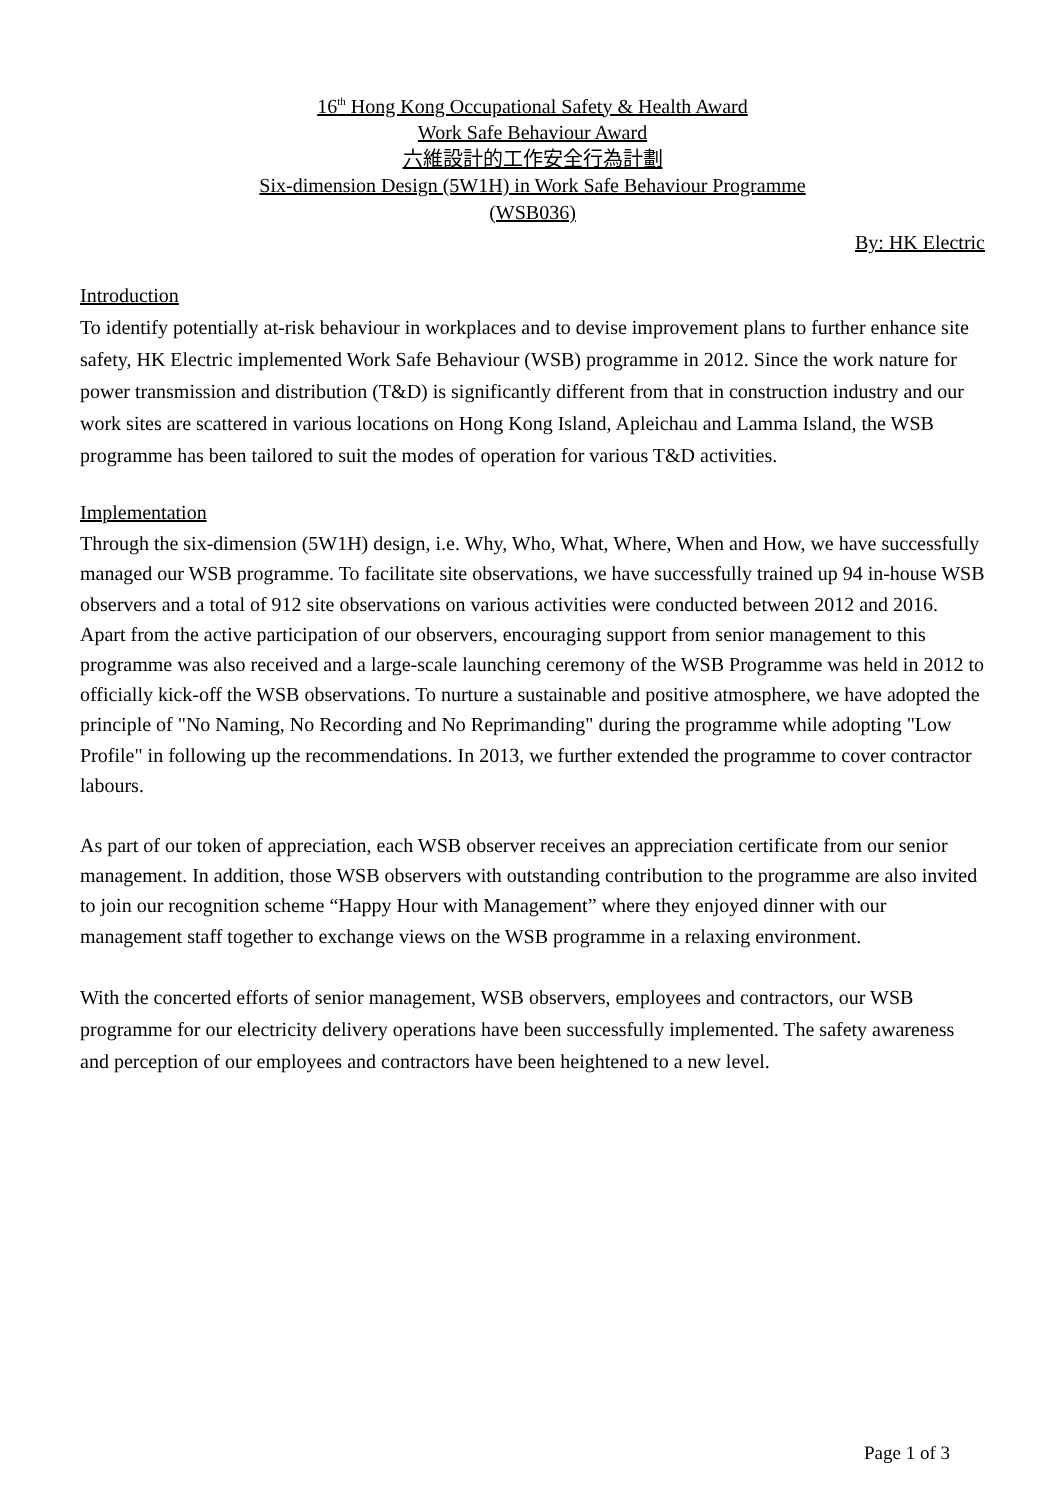16<sup>th</sup> Hong Kong Occupational Safety & Health Award
Work Safe Behaviour Award
六維設計的工作安全行為計劃
Six-dimension Design (5W1H) in Work Safe Behaviour Programme
(WSB036)
By: HK Electric
Introduction
To identify potentially at-risk behaviour in workplaces and to devise improvement plans to further enhance site safety, HK Electric implemented Work Safe Behaviour (WSB) programme in 2012. Since the work nature for power transmission and distribution (T&D) is significantly different from that in construction industry and our work sites are scattered in various locations on Hong Kong Island, Apleichau and Lamma Island, the WSB programme has been tailored to suit the modes of operation for various T&D activities.
Implementation
Through the six-dimension (5W1H) design, i.e. Why, Who, What, Where, When and How, we have successfully managed our WSB programme. To facilitate site observations, we have successfully trained up 94 in-house WSB observers and a total of 912 site observations on various activities were conducted between 2012 and 2016. Apart from the active participation of our observers, encouraging support from senior management to this programme was also received and a large-scale launching ceremony of the WSB Programme was held in 2012 to officially kick-off the WSB observations. To nurture a sustainable and positive atmosphere, we have adopted the principle of "No Naming, No Recording and No Reprimanding" during the programme while adopting "Low Profile" in following up the recommendations. In 2013, we further extended the programme to cover contractor labours.
As part of our token of appreciation, each WSB observer receives an appreciation certificate from our senior management. In addition, those WSB observers with outstanding contribution to the programme are also invited to join our recognition scheme “Happy Hour with Management” where they enjoyed dinner with our management staff together to exchange views on the WSB programme in a relaxing environment.
With the concerted efforts of senior management, WSB observers, employees and contractors, our WSB programme for our electricity delivery operations have been successfully implemented. The safety awareness and perception of our employees and contractors have been heightened to a new level.
Page 1 of 3